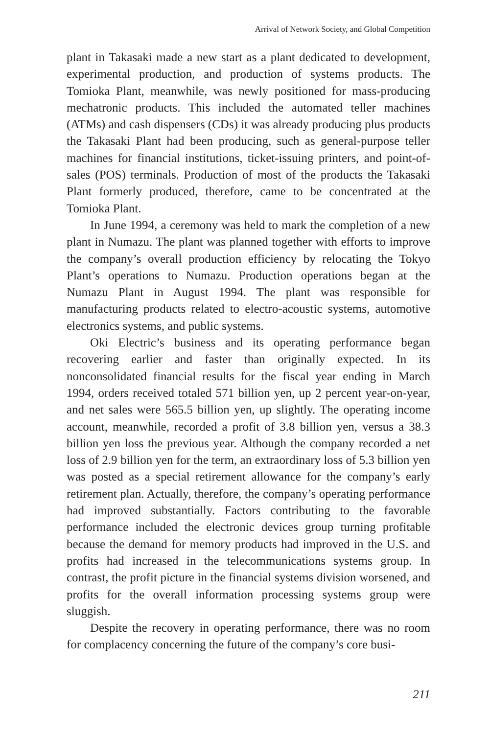Arrival of Network Society, and Global Competition
plant in Takasaki made a new start as a plant dedicated to development, experimental production, and production of systems products. The Tomioka Plant, meanwhile, was newly positioned for mass-producing mechatronic products. This included the automated teller machines (ATMs) and cash dispensers (CDs) it was already producing plus products the Takasaki Plant had been producing, such as general-purpose teller machines for financial institutions, ticket-issuing printers, and point-of-sales (POS) terminals. Production of most of the products the Takasaki Plant formerly produced, therefore, came to be concentrated at the Tomioka Plant.
In June 1994, a ceremony was held to mark the completion of a new plant in Numazu. The plant was planned together with efforts to improve the company’s overall production efficiency by relocating the Tokyo Plant’s operations to Numazu. Production operations began at the Numazu Plant in August 1994. The plant was responsible for manufacturing products related to electro-acoustic systems, automotive electronics systems, and public systems.
Oki Electric’s business and its operating performance began recovering earlier and faster than originally expected. In its nonconsolidated financial results for the fiscal year ending in March 1994, orders received totaled 571 billion yen, up 2 percent year-on-year, and net sales were 565.5 billion yen, up slightly. The operating income account, meanwhile, recorded a profit of 3.8 billion yen, versus a 38.3 billion yen loss the previous year. Although the company recorded a net loss of 2.9 billion yen for the term, an extraordinary loss of 5.3 billion yen was posted as a special retirement allowance for the company’s early retirement plan. Actually, therefore, the company’s operating performance had improved substantially. Factors contributing to the favorable performance included the electronic devices group turning profitable because the demand for memory products had improved in the U.S. and profits had increased in the telecommunications systems group. In contrast, the profit picture in the financial systems division worsened, and profits for the overall information processing systems group were sluggish.
Despite the recovery in operating performance, there was no room for complacency concerning the future of the company’s core busi-
211